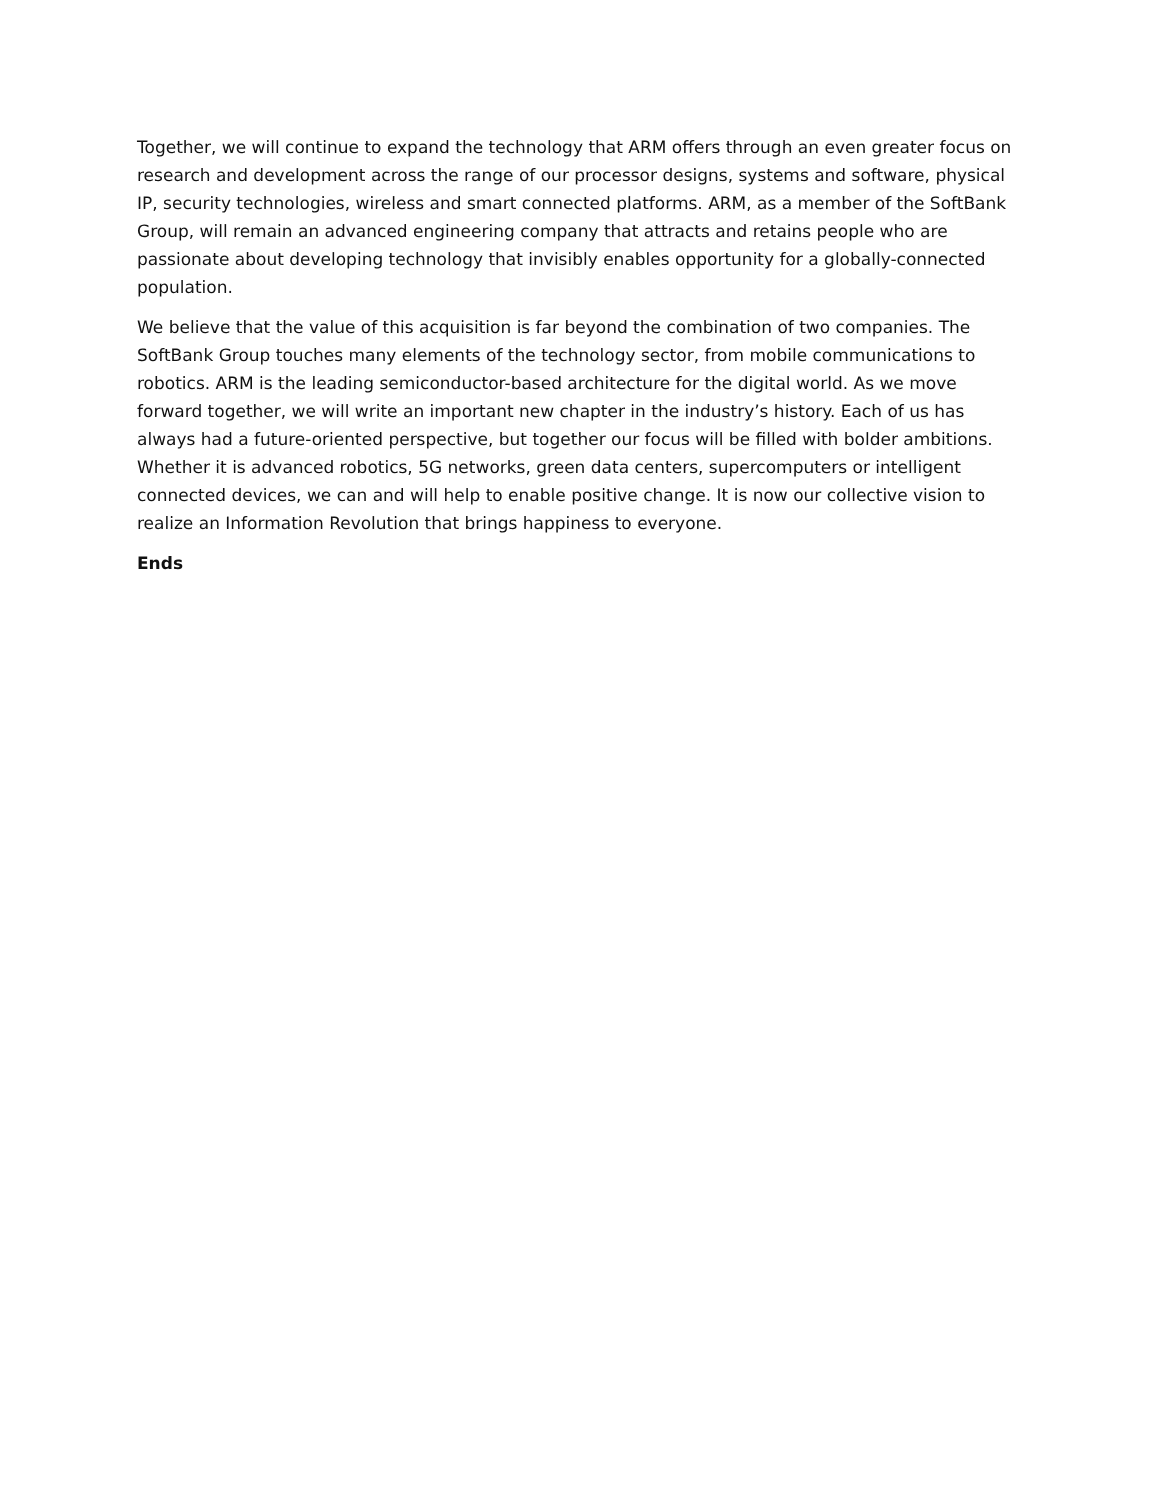Together, we will continue to expand the technology that ARM offers through an even greater focus on research and development across the range of our processor designs, systems and software, physical IP, security technologies, wireless and smart connected platforms. ARM, as a member of the SoftBank Group, will remain an advanced engineering company that attracts and retains people who are passionate about developing technology that invisibly enables opportunity for a globally-connected population.
We believe that the value of this acquisition is far beyond the combination of two companies. The SoftBank Group touches many elements of the technology sector, from mobile communications to robotics. ARM is the leading semiconductor-based architecture for the digital world. As we move forward together, we will write an important new chapter in the industry’s history. Each of us has always had a future-oriented perspective, but together our focus will be filled with bolder ambitions. Whether it is advanced robotics, 5G networks, green data centers, supercomputers or intelligent connected devices, we can and will help to enable positive change. It is now our collective vision to realize an Information Revolution that brings happiness to everyone.
Ends